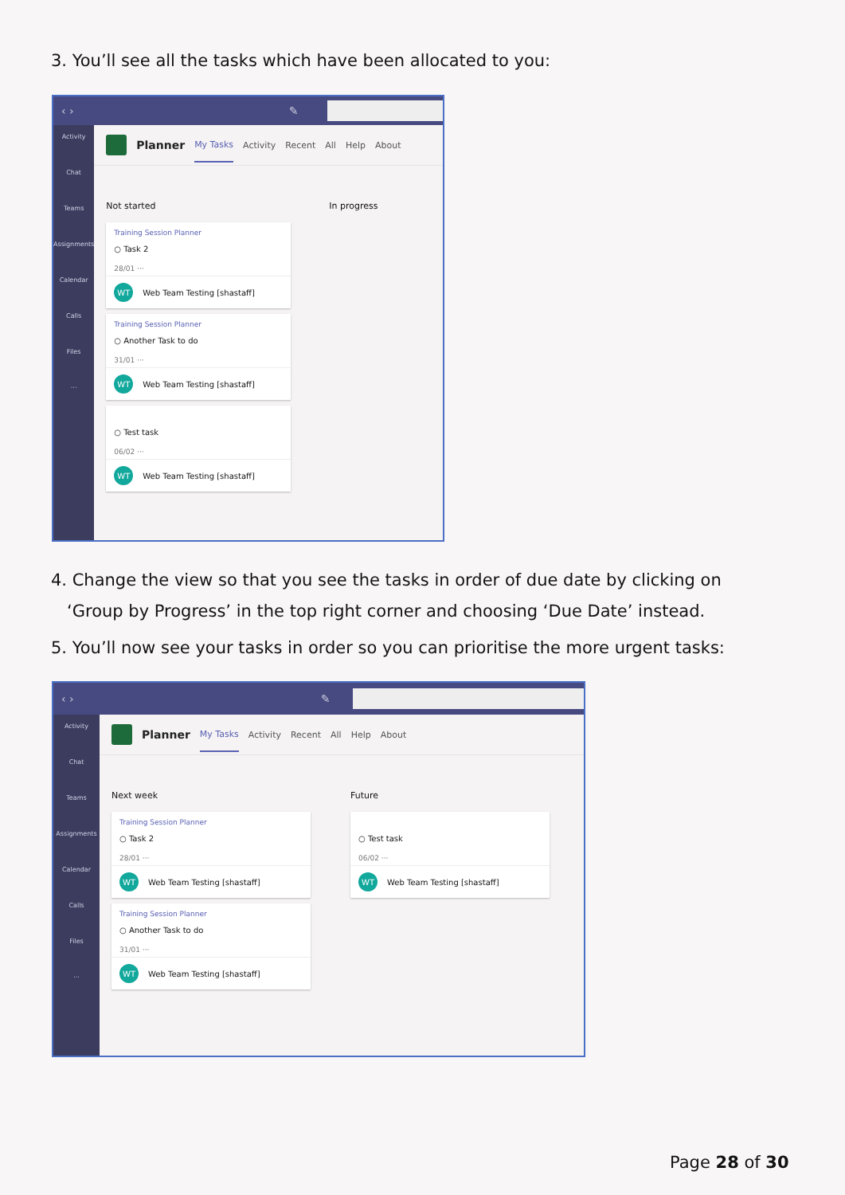3. You’ll see all the tasks which have been allocated to you:
‹ › ✎
Activity
Chat
Teams
Assignments
Calendar
Calls
Files
···
Planner My Tasks Activity Recent All Help About
Not started
Training Session Planner
○ Task 2
28/01 ···
WT Web Team Testing [shastaff]
Training Session Planner
○ Another Task to do
31/01 ···
WT Web Team Testing [shastaff]
○ Test task
06/02 ···
WT Web Team Testing [shastaff]
In progress
4. Change the view so that you see the tasks in order of due date by clicking on
‘Group by Progress’ in the top right corner and choosing ‘Due Date’ instead.
5. You’ll now see your tasks in order so you can prioritise the more urgent tasks:
‹ › ✎
Activity
Chat
Teams
Assignments
Calendar
Calls
Files
···
Planner My Tasks Activity Recent All Help About
Next week
Training Session Planner
○ Task 2
28/01 ···
WT Web Team Testing [shastaff]
Training Session Planner
○ Another Task to do
31/01 ···
WT Web Team Testing [shastaff]
Future
○ Test task
06/02 ···
WT Web Team Testing [shastaff]
Page 28 of 30